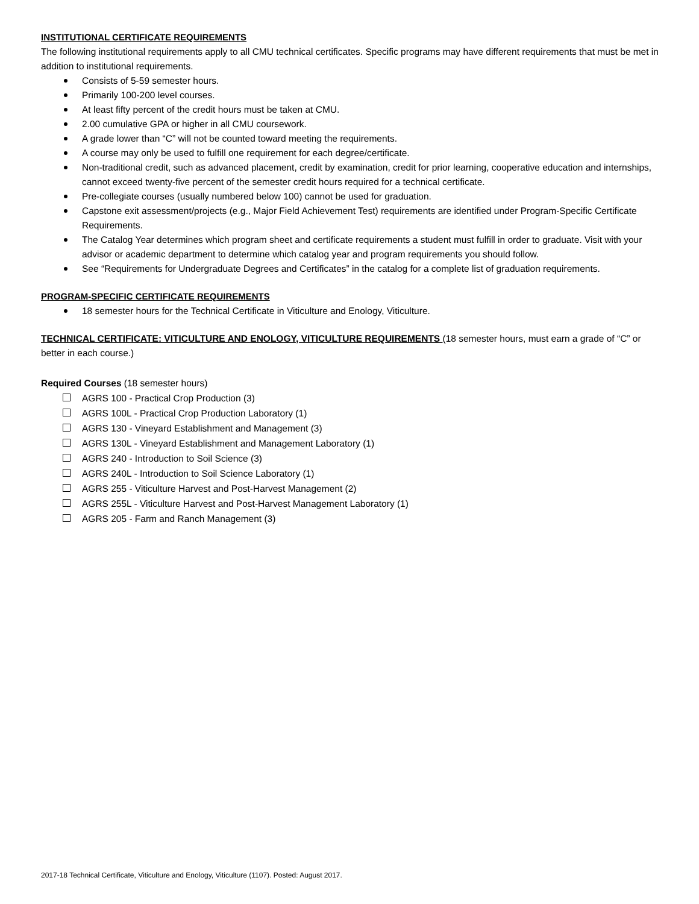INSTITUTIONAL CERTIFICATE REQUIREMENTS
The following institutional requirements apply to all CMU technical certificates. Specific programs may have different requirements that must be met in addition to institutional requirements.
Consists of 5-59 semester hours.
Primarily 100-200 level courses.
At least fifty percent of the credit hours must be taken at CMU.
2.00 cumulative GPA or higher in all CMU coursework.
A grade lower than “C” will not be counted toward meeting the requirements.
A course may only be used to fulfill one requirement for each degree/certificate.
Non-traditional credit, such as advanced placement, credit by examination, credit for prior learning, cooperative education and internships, cannot exceed twenty-five percent of the semester credit hours required for a technical certificate.
Pre-collegiate courses (usually numbered below 100) cannot be used for graduation.
Capstone exit assessment/projects (e.g., Major Field Achievement Test) requirements are identified under Program-Specific Certificate Requirements.
The Catalog Year determines which program sheet and certificate requirements a student must fulfill in order to graduate. Visit with your advisor or academic department to determine which catalog year and program requirements you should follow.
See “Requirements for Undergraduate Degrees and Certificates” in the catalog for a complete list of graduation requirements.
PROGRAM-SPECIFIC CERTIFICATE REQUIREMENTS
18 semester hours for the Technical Certificate in Viticulture and Enology, Viticulture.
TECHNICAL CERTIFICATE: VITICULTURE AND ENOLOGY, VITICULTURE REQUIREMENTS (18 semester hours, must earn a grade of “C” or better in each course.)
Required Courses (18 semester hours)
AGRS 100 - Practical Crop Production (3)
AGRS 100L - Practical Crop Production Laboratory (1)
AGRS 130 - Vineyard Establishment and Management (3)
AGRS 130L - Vineyard Establishment and Management Laboratory (1)
AGRS 240 - Introduction to Soil Science (3)
AGRS 240L - Introduction to Soil Science Laboratory (1)
AGRS 255 - Viticulture Harvest and Post-Harvest Management (2)
AGRS 255L - Viticulture Harvest and Post-Harvest Management Laboratory (1)
AGRS 205 - Farm and Ranch Management (3)
2017-18 Technical Certificate, Viticulture and Enology, Viticulture (1107). Posted: August 2017.